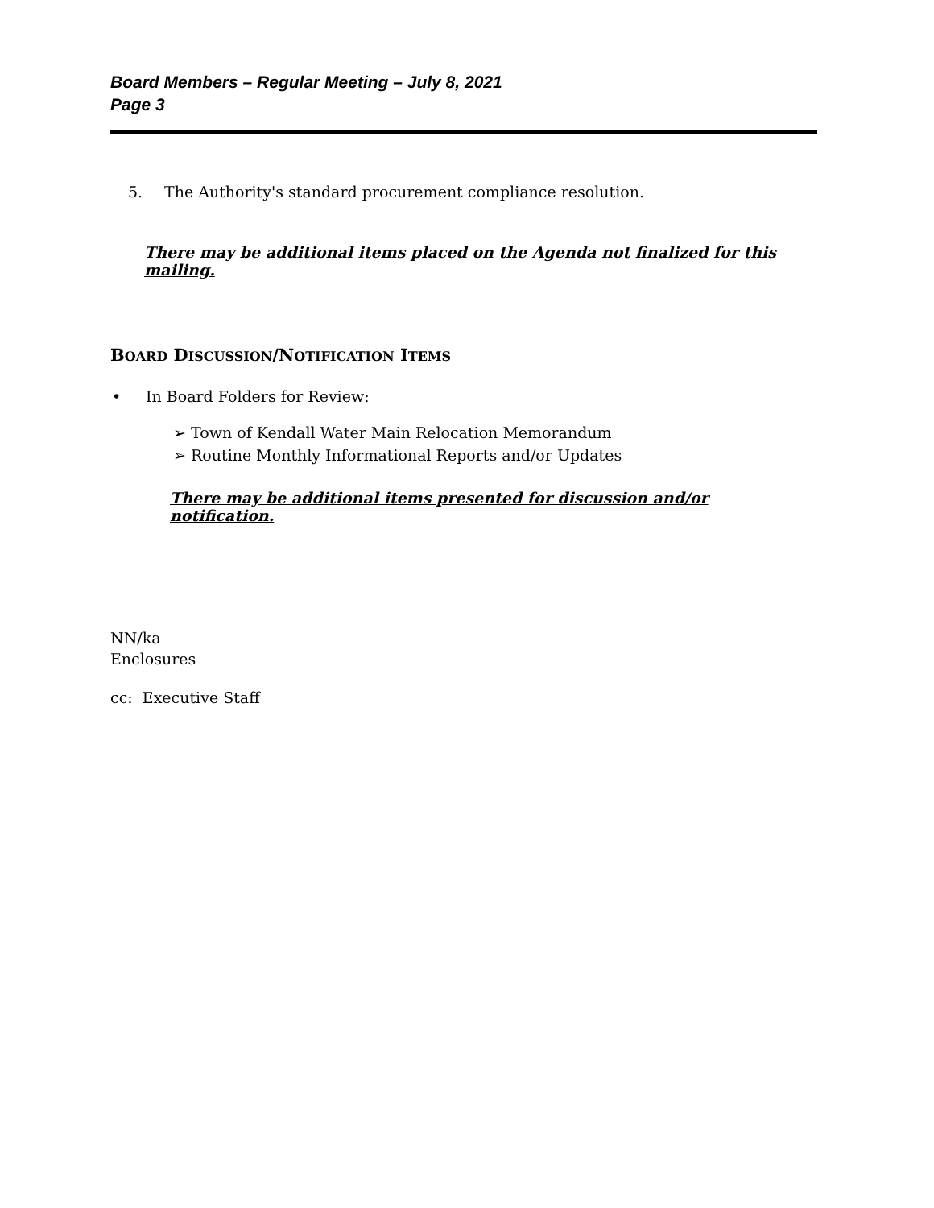Board Members – Regular Meeting – July 8, 2021
Page 3
5. The Authority's standard procurement compliance resolution.
There may be additional items placed on the Agenda not finalized for this mailing.
BOARD DISCUSSION/NOTIFICATION ITEMS
• In Board Folders for Review:
➢ Town of Kendall Water Main Relocation Memorandum
➢ Routine Monthly Informational Reports and/or Updates
There may be additional items presented for discussion and/or notification.
NN/ka
Enclosures
cc: Executive Staff